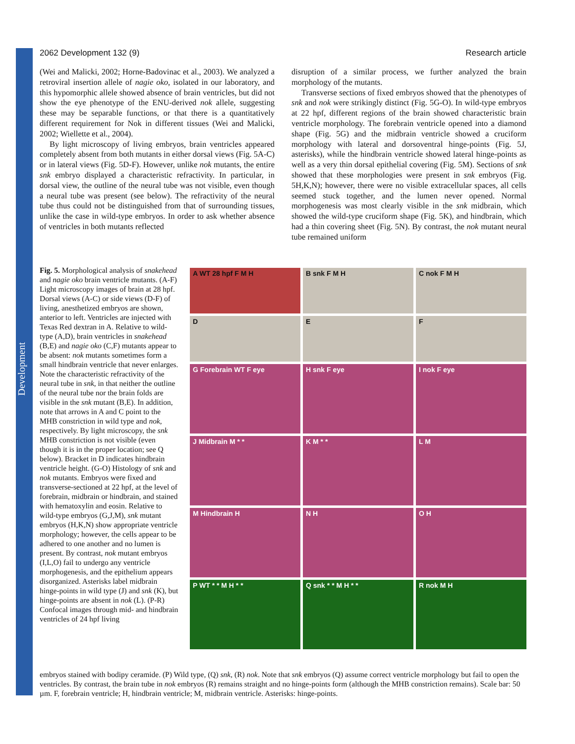Development
2062 Development 132 (9) Research article
(Wei and Malicki, 2002; Horne-Badovinac et al., 2003). We analyzed a retroviral insertion allele of nagie oko, isolated in our laboratory, and this hypomorphic allele showed absence of brain ventricles, but did not show the eye phenotype of the ENU-derived nok allele, suggesting these may be separable functions, or that there is a quantitatively different requirement for Nok in different tissues (Wei and Malicki, 2002; Wiellette et al., 2004).
By light microscopy of living embryos, brain ventricles appeared completely absent from both mutants in either dorsal views (Fig. 5A-C) or in lateral views (Fig. 5D-F). However, unlike nok mutants, the entire snk embryo displayed a characteristic refractivity. In particular, in dorsal view, the outline of the neural tube was not visible, even though a neural tube was present (see below). The refractivity of the neural tube thus could not be distinguished from that of surrounding tissues, unlike the case in wild-type embryos. In order to ask whether absence of ventricles in both mutants reflected
disruption of a similar process, we further analyzed the brain morphology of the mutants.
Transverse sections of fixed embryos showed that the phenotypes of snk and nok were strikingly distinct (Fig. 5G-O). In wild-type embryos at 22 hpf, different regions of the brain showed characteristic brain ventricle morphology. The forebrain ventricle opened into a diamond shape (Fig. 5G) and the midbrain ventricle showed a cruciform morphology with lateral and dorsoventral hinge-points (Fig. 5J, asterisks), while the hindbrain ventricle showed lateral hinge-points as well as a very thin dorsal epithelial covering (Fig. 5M). Sections of snk showed that these morphologies were present in snk embryos (Fig. 5H,K,N); however, there were no visible extracellular spaces, all cells seemed stuck together, and the lumen never opened. Normal morphogenesis was most clearly visible in the snk midbrain, which showed the wild-type cruciform shape (Fig. 5K), and hindbrain, which had a thin covering sheet (Fig. 5N). By contrast, the nok mutant neural tube remained uniform
Fig. 5. Morphological analysis of snakehead and nagie oko brain ventricle mutants. (A-F) Light microscopy images of brain at 28 hpf. Dorsal views (A-C) or side views (D-F) of living, anesthetized embryos are shown, anterior to left. Ventricles are injected with Texas Red dextran in A. Relative to wild-type (A,D), brain ventricles in snakehead (B,E) and nagie oko (C,F) mutants appear to be absent: nok mutants sometimes form a small hindbrain ventricle that never enlarges. Note the characteristic refractivity of the neural tube in snk, in that neither the outline of the neural tube nor the brain folds are visible in the snk mutant (B,E). In addition, note that arrows in A and C point to the MHB constriction in wild type and nok, respectively. By light microscopy, the snk MHB constriction is not visible (even though it is in the proper location; see Q below). Bracket in D indicates hindbrain ventricle height. (G-O) Histology of snk and nok mutants. Embryos were fixed and transverse-sectioned at 22 hpf, at the level of forebrain, midbrain or hindbrain, and stained with hematoxylin and eosin. Relative to wild-type embryos (G,J,M), snk mutant embryos (H,K,N) show appropriate ventricle morphology; however, the cells appear to be adhered to one another and no lumen is present. By contrast, nok mutant embryos (I,L,O) fail to undergo any ventricle morphogenesis, and the epithelium appears disorganized. Asterisks label midbrain hinge-points in wild type (J) and snk (K), but hinge-points are absent in nok (L). (P-R) Confocal images through mid- and hindbrain ventricles of 24 hpf living
A WT 28 hpf F M H
B snk F M H
C nok F M H
D
E
F
G Forebrain WT F eye
H snk F eye
I nok F eye
J Midbrain M * *
K M * *
L M
M Hindbrain H
N H
O H
P WT * * M H * *
Q snk * * M H * *
R nok M H
embryos stained with bodipy ceramide. (P) Wild type, (Q) snk, (R) nok. Note that snk embryos (Q) assume correct ventricle morphology but fail to open the ventricles. By contrast, the brain tube in nok embryos (R) remains straight and no hinge-points form (although the MHB constriction remains). Scale bar: 50 µm. F, forebrain ventricle; H, hindbrain ventricle; M, midbrain ventricle. Asterisks: hinge-points.